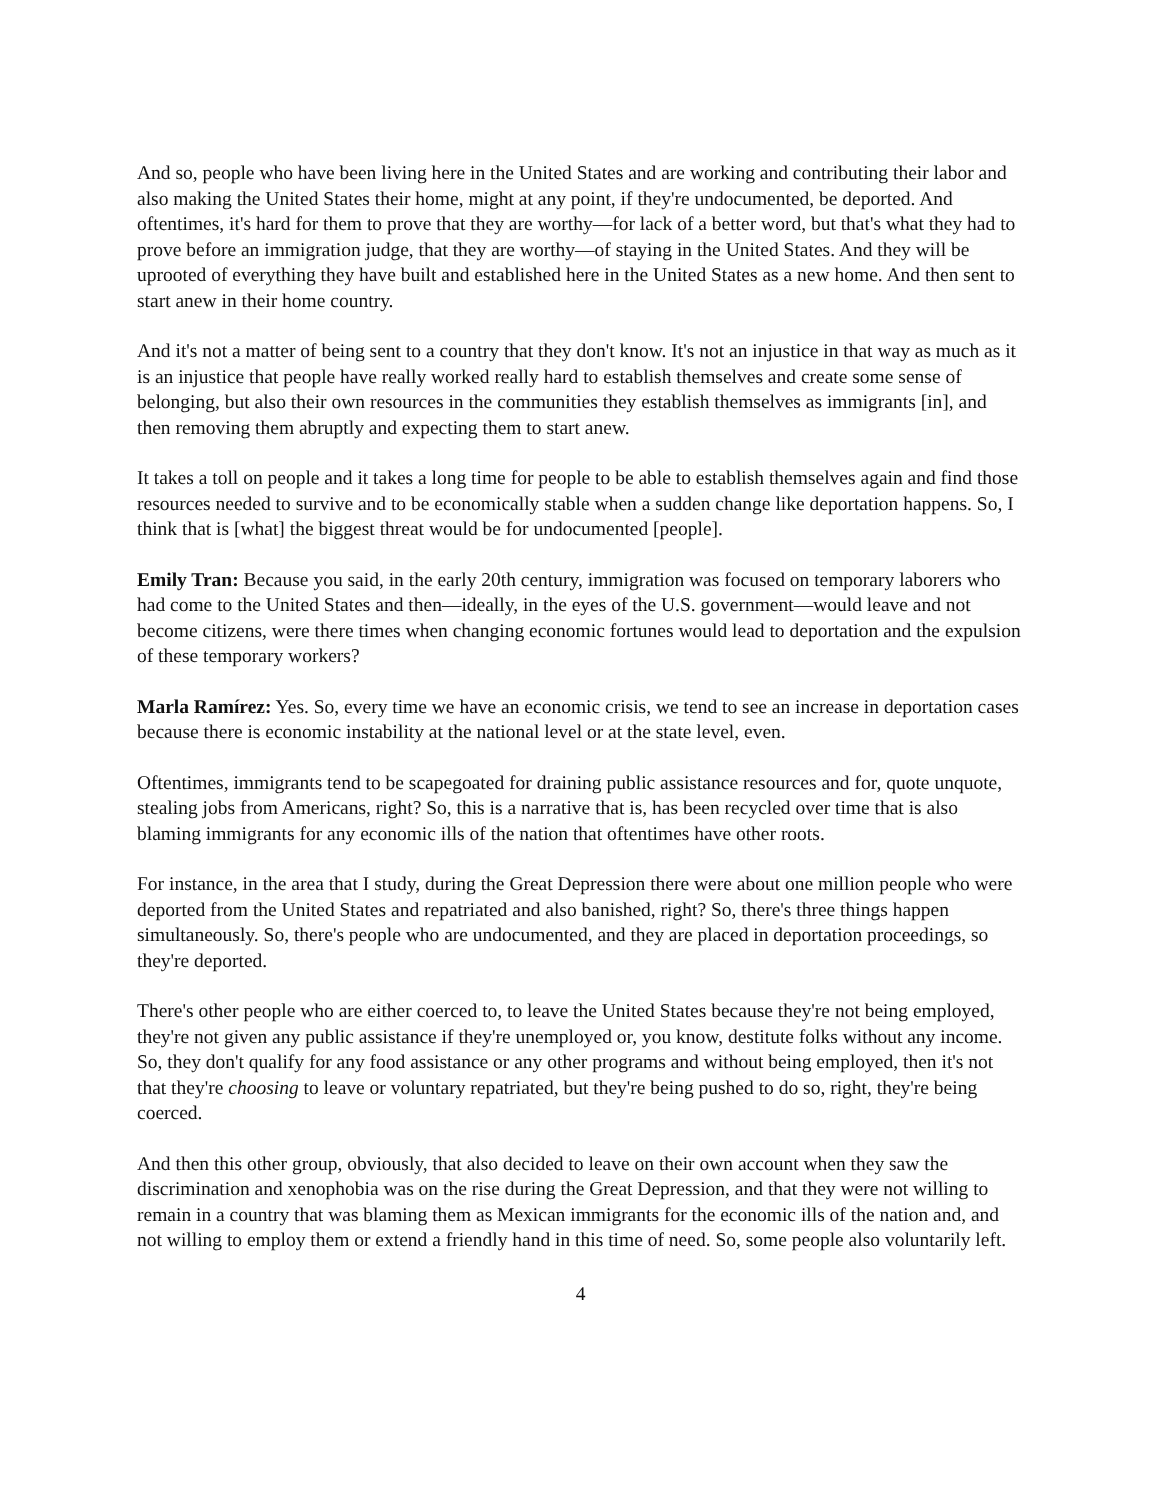And so, people who have been living here in the United States and are working and contributing their labor and also making the United States their home, might at any point, if they're undocumented, be deported. And oftentimes, it's hard for them to prove that they are worthy—for lack of a better word, but that's what they had to prove before an immigration judge, that they are worthy—of staying in the United States. And they will be uprooted of everything they have built and established here in the United States as a new home. And then sent to start anew in their home country.
And it's not a matter of being sent to a country that they don't know. It's not an injustice in that way as much as it is an injustice that people have really worked really hard to establish themselves and create some sense of belonging, but also their own resources in the communities they establish themselves as immigrants [in], and then removing them abruptly and expecting them to start anew.
It takes a toll on people and it takes a long time for people to be able to establish themselves again and find those resources needed to survive and to be economically stable when a sudden change like deportation happens. So, I think that is [what] the biggest threat would be for undocumented [people].
Emily Tran: Because you said, in the early 20th century, immigration was focused on temporary laborers who had come to the United States and then—ideally, in the eyes of the U.S. government—would leave and not become citizens, were there times when changing economic fortunes would lead to deportation and the expulsion of these temporary workers?
Marla Ramírez: Yes. So, every time we have an economic crisis, we tend to see an increase in deportation cases because there is economic instability at the national level or at the state level, even.
Oftentimes, immigrants tend to be scapegoated for draining public assistance resources and for, quote unquote, stealing jobs from Americans, right? So, this is a narrative that is, has been recycled over time that is also blaming immigrants for any economic ills of the nation that oftentimes have other roots.
For instance, in the area that I study, during the Great Depression there were about one million people who were deported from the United States and repatriated and also banished, right? So, there's three things happen simultaneously. So, there's people who are undocumented, and they are placed in deportation proceedings, so they're deported.
There's other people who are either coerced to, to leave the United States because they're not being employed, they're not given any public assistance if they're unemployed or, you know, destitute folks without any income. So, they don't qualify for any food assistance or any other programs and without being employed, then it's not that they're choosing to leave or voluntary repatriated, but they're being pushed to do so, right, they're being coerced.
And then this other group, obviously, that also decided to leave on their own account when they saw the discrimination and xenophobia was on the rise during the Great Depression, and that they were not willing to remain in a country that was blaming them as Mexican immigrants for the economic ills of the nation and, and not willing to employ them or extend a friendly hand in this time of need. So, some people also voluntarily left.
4